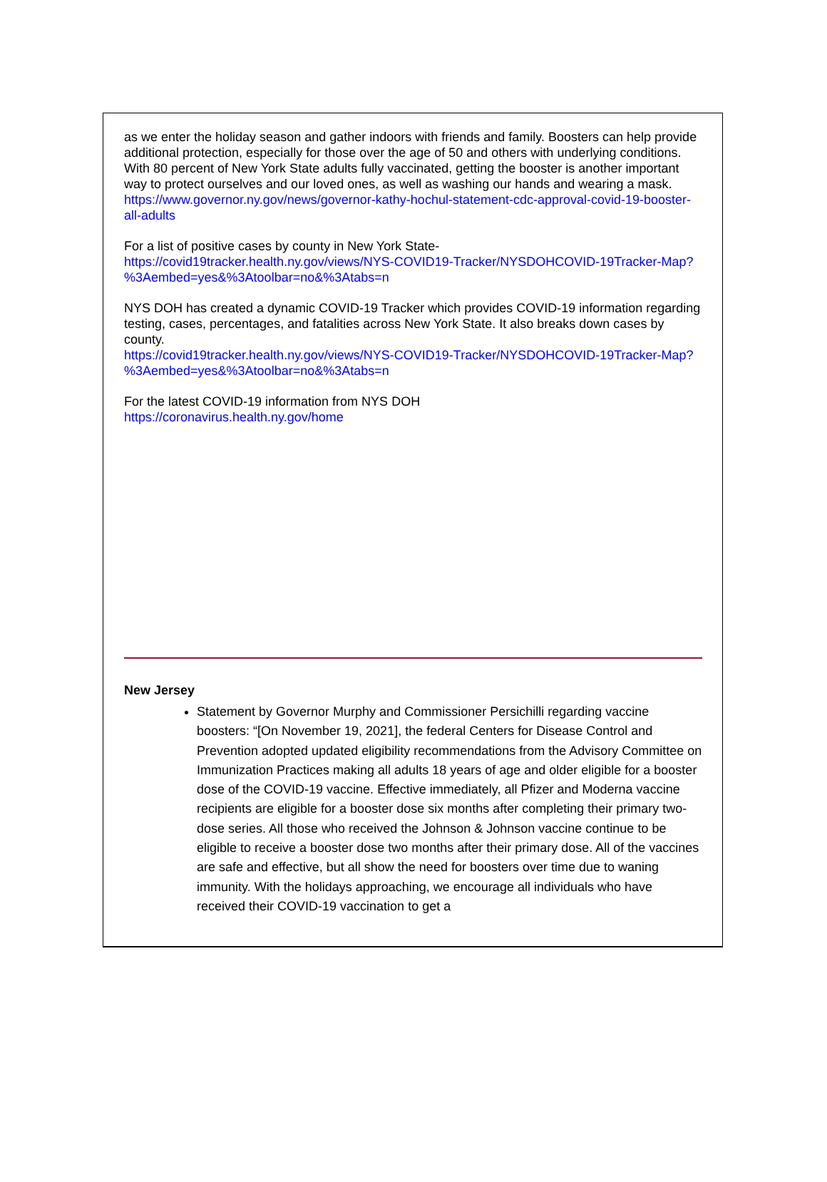as we enter the holiday season and gather indoors with friends and family. Boosters can help provide additional protection, especially for those over the age of 50 and others with underlying conditions. With 80 percent of New York State adults fully vaccinated, getting the booster is another important way to protect ourselves and our loved ones, as well as washing our hands and wearing a mask.
https://www.governor.ny.gov/news/governor-kathy-hochul-statement-cdc-approval-covid-19-booster-all-adults
For a list of positive cases by county in New York State-
https://covid19tracker.health.ny.gov/views/NYS-COVID19-Tracker/NYSDOHCOVID-19Tracker-Map?%3Aembed=yes&%3Atoolbar=no&%3Atabs=n
NYS DOH has created a dynamic COVID-19 Tracker which provides COVID-19 information regarding testing, cases, percentages, and fatalities across New York State. It also breaks down cases by county.
https://covid19tracker.health.ny.gov/views/NYS-COVID19-Tracker/NYSDOHCOVID-19Tracker-Map?%3Aembed=yes&%3Atoolbar=no&%3Atabs=n
For the latest COVID-19 information from NYS DOH
https://coronavirus.health.ny.gov/home
New Jersey
Statement by Governor Murphy and Commissioner Persichilli regarding vaccine boosters: “[On November 19, 2021], the federal Centers for Disease Control and Prevention adopted updated eligibility recommendations from the Advisory Committee on Immunization Practices making all adults 18 years of age and older eligible for a booster dose of the COVID-19 vaccine. Effective immediately, all Pfizer and Moderna vaccine recipients are eligible for a booster dose six months after completing their primary two-dose series. All those who received the Johnson & Johnson vaccine continue to be eligible to receive a booster dose two months after their primary dose. All of the vaccines are safe and effective, but all show the need for boosters over time due to waning immunity. With the holidays approaching, we encourage all individuals who have received their COVID-19 vaccination to get a